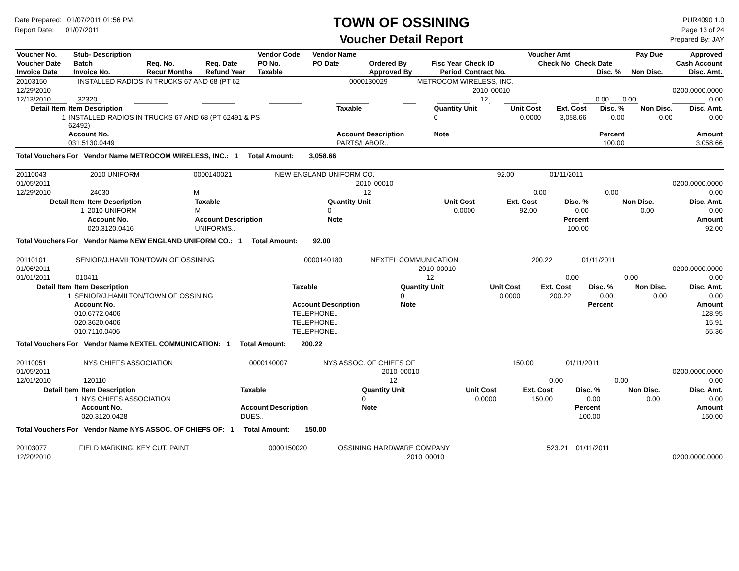Date Prepared: 01/07/2011 01:56 PM
Report Date: 01/07/2011
TOWN OF OSSINING
Voucher Detail Report
PUR4090 1.0
Page 13 of 24
Prepared By: JAY
| Voucher No. | Stub- Description | | | Vendor Code | Vendor Name | | | | Voucher Amt. | | Pay Due | Approved |
| --- | --- | --- | --- | --- | --- | --- | --- | --- | --- | --- | --- | --- |
| Voucher Date | Batch | Req. No. | Req. Date | PO No. | PO Date | Ordered By | Fisc Year | Check ID | Check No. | Check Date | | Cash Account |
| Invoice Date | Invoice No. | Recur Months | Refund Year | Taxable | | Approved By | Period | Contract No. | | Disc. % | Non Disc. | Disc. Amt. |
| 20103150 | INSTALLED RADIOS IN TRUCKS 67 AND 68 (PT 62 | | 0000130029 | METROCOM WIRELESS, INC. | | | | | | |
| 12/29/2010 | | | | | 2010 | 00010 | | | | 0200.0000.0000 |
| 12/13/2010 | 32320 | | | | 12 | | | 0.00 | 0.00 | 0.00 |
| Detail Item | Item Description | Taxable | Quantity Unit | Unit Cost | Ext. Cost | Disc. % | Non Disc. | Disc. Amt. |
| 1 | INSTALLED RADIOS IN TRUCKS 67 AND 68 (PT 62491 & PS 62492) | | 0 | 0.0000 | 3,058.66 | 0.00 | 0.00 | 0.00 |
| | Account No. | Account Description | Note | Percent | | | Amount | |
| | 031.5130.0449 | PARTS/LABOR.. | | 100.00 | | | 3,058.66 | |
| Total Vouchers For Vendor Name METROCOM WIRELESS, INC.: 1 Total Amount: 3,058.66 | | | | | | | | |
| 20110043 | 2010 UNIFORM | | 0000140021 | NEW ENGLAND UNIFORM CO. | | | 92.00 | | 01/11/2011 | |
| 01/05/2011 | | | | | 2010 | 00010 | | | | 0200.0000.0000 |
| 12/29/2010 | 24030 | | M | | 12 | | | 0.00 | 0.00 | 0.00 |
| Detail Item | Item Description | Taxable | Quantity Unit | Unit Cost | Ext. Cost | Disc. % | Non Disc. | Disc. Amt. |
| 1 | 2010 UNIFORM | M | 0 | 0.0000 | 92.00 | 0.00 | 0.00 | 0.00 |
| | Account No. | Account Description | Note | Percent | | | Amount | |
| | 020.3120.0416 | UNIFORMS.. | | 100.00 | | | 92.00 | |
| Total Vouchers For Vendor Name NEW ENGLAND UNIFORM CO.: 1 Total Amount: 92.00 | | | | | | | | |
| 20110101 | SENIOR/J.HAMILTON/TOWN OF OSSINING | | 0000140180 | NEXTEL COMMUNICATION | | | 200.22 | | 01/11/2011 | |
| 01/06/2011 | | | | | 2010 | 00010 | | | | 0200.0000.0000 |
| 01/01/2011 | 010411 | | | | 12 | | | 0.00 | 0.00 | 0.00 |
| Detail Item | Item Description | Taxable | Quantity Unit | Unit Cost | Ext. Cost | Disc. % | Non Disc. | Disc. Amt. |
| 1 | SENIOR/J.HAMILTON/TOWN OF OSSINING | | 0 | 0.0000 | 200.22 | 0.00 | 0.00 | 0.00 |
| | Account No. | Account Description | Note | Percent | | | Amount | |
| | 010.6772.0406 | TELEPHONE.. | | | | | 128.95 | |
| | 020.3620.0406 | TELEPHONE.. | | | | | 15.91 | |
| | 010.7110.0406 | TELEPHONE.. | | | | | 55.36 | |
| Total Vouchers For Vendor Name NEXTEL COMMUNICATION: 1 Total Amount: 200.22 | | | | | | | | |
| 20110051 | NYS CHIEFS ASSOCIATION | | 0000140007 | NYS ASSOC. OF CHIEFS OF | | | 150.00 | | 01/11/2011 | |
| 01/05/2011 | | | | | 2010 | 00010 | | | | 0200.0000.0000 |
| 12/01/2010 | 120110 | | | | 12 | | | 0.00 | 0.00 | 0.00 |
| Detail Item | Item Description | Taxable | Quantity Unit | Unit Cost | Ext. Cost | Disc. % | Non Disc. | Disc. Amt. |
| 1 | NYS CHIEFS ASSOCIATION | | 0 | 0.0000 | 150.00 | 0.00 | 0.00 | 0.00 |
| | Account No. | Account Description | Note | Percent | | | Amount | |
| | 020.3120.0428 | DUES.. | | 100.00 | | | 150.00 | |
| Total Vouchers For Vendor Name NYS ASSOC. OF CHIEFS OF: 1 Total Amount: 150.00 | | | | | | | | |
| 20103077 | FIELD MARKING, KEY CUT, PAINT | 0000150020 | OSSINING HARDWARE COMPANY | | | 523.21 | | 01/11/2011 | |
| 12/20/2010 | | | | 2010 | 00010 | | | | 0200.0000.0000 |